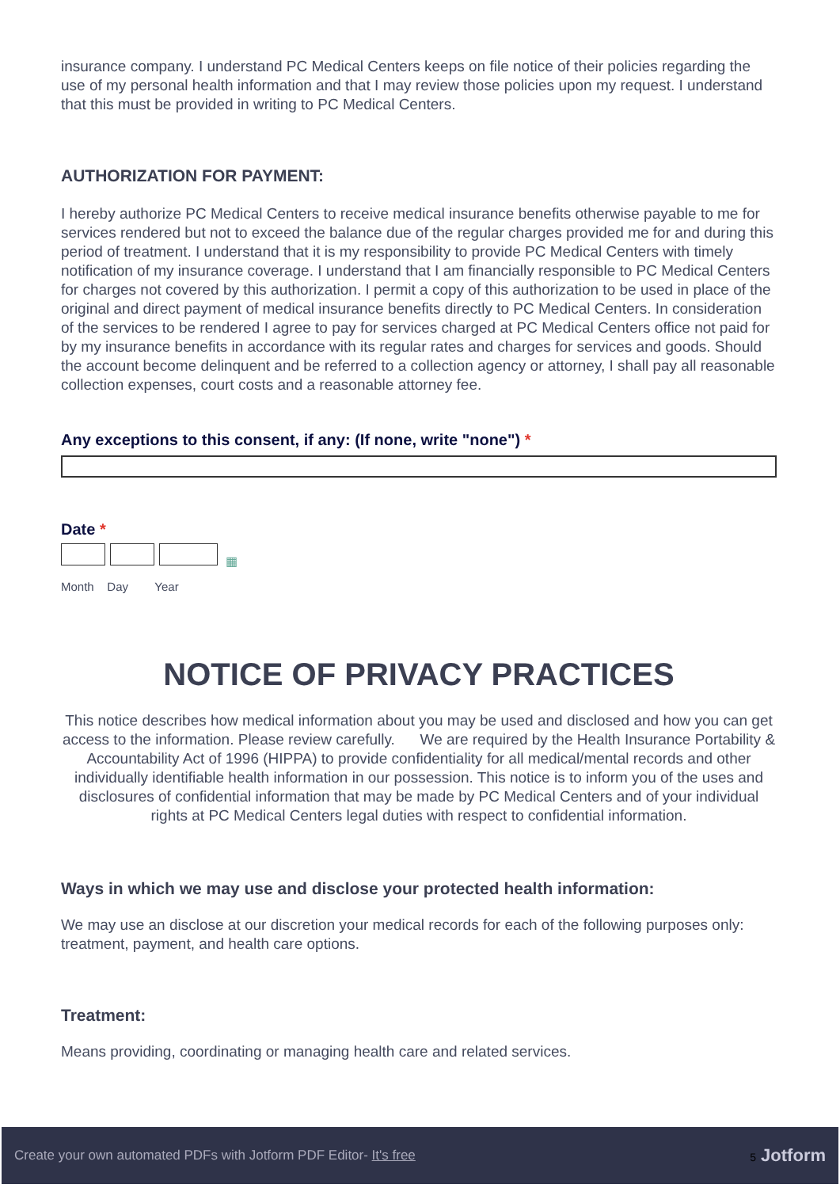insurance company. I understand PC Medical Centers keeps on file notice of their policies regarding the use of my personal health information and that I may review those policies upon my request. I understand that this must be provided in writing to PC Medical Centers.
AUTHORIZATION FOR PAYMENT:
I hereby authorize PC Medical Centers to receive medical insurance benefits otherwise payable to me for services rendered but not to exceed the balance due of the regular charges provided me for and during this period of treatment. I understand that it is my responsibility to provide PC Medical Centers with timely notification of my insurance coverage. I understand that I am financially responsible to PC Medical Centers for charges not covered by this authorization. I permit a copy of this authorization to be used in place of the original and direct payment of medical insurance benefits directly to PC Medical Centers. In consideration of the services to be rendered I agree to pay for services charged at PC Medical Centers office not paid for by my insurance benefits in accordance with its regular rates and charges for services and goods. Should the account become delinquent and be referred to a collection agency or attorney, I shall pay all reasonable collection expenses, court costs and a reasonable attorney fee.
Any exceptions to this consent, if any: (If none, write "none") *
Date *
▦
Month Day Year
NOTICE OF PRIVACY PRACTICES
This notice describes how medical information about you may be used and disclosed and how you can get access to the information. Please review carefully. We are required by the Health Insurance Portability & Accountability Act of 1996 (HIPPA) to provide confidentiality for all medical/mental records and other individually identifiable health information in our possession. This notice is to inform you of the uses and disclosures of confidential information that may be made by PC Medical Centers and of your individual rights at PC Medical Centers legal duties with respect to confidential information.
Ways in which we may use and disclose your protected health information:
We may use an disclose at our discretion your medical records for each of the following purposes only: treatment, payment, and health care options.
Treatment:
Means providing, coordinating or managing health care and related services.
Create your own automated PDFs with Jotform PDF Editor- It's free 5 Jotform